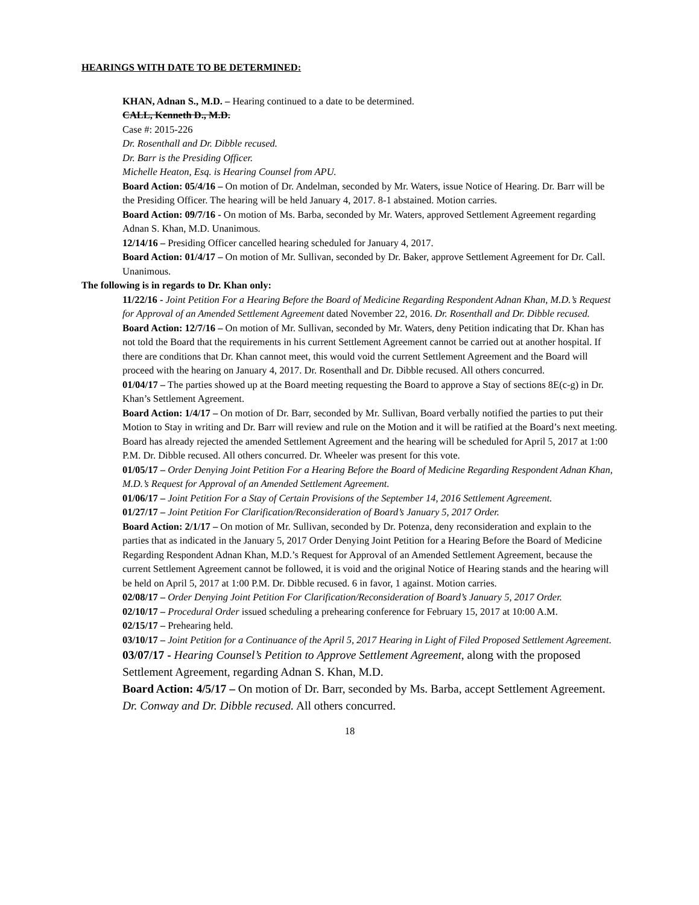HEARINGS WITH DATE TO BE DETERMINED:
KHAN, Adnan S., M.D. – Hearing continued to a date to be determined.
CALL, Kenneth D., M.D.
Case #: 2015-226
Dr. Rosenthall and Dr. Dibble recused.
Dr. Barr is the Presiding Officer.
Michelle Heaton, Esq. is Hearing Counsel from APU.
Board Action: 05/4/16 – On motion of Dr. Andelman, seconded by Mr. Waters, issue Notice of Hearing. Dr. Barr will be the Presiding Officer. The hearing will be held January 4, 2017. 8-1 abstained. Motion carries.
Board Action: 09/7/16 - On motion of Ms. Barba, seconded by Mr. Waters, approved Settlement Agreement regarding Adnan S. Khan, M.D. Unanimous.
12/14/16 – Presiding Officer cancelled hearing scheduled for January 4, 2017.
Board Action: 01/4/17 – On motion of Mr. Sullivan, seconded by Dr. Baker, approve Settlement Agreement for Dr. Call. Unanimous.
The following is in regards to Dr. Khan only:
11/22/16 - Joint Petition For a Hearing Before the Board of Medicine Regarding Respondent Adnan Khan, M.D.’s Request for Approval of an Amended Settlement Agreement dated November 22, 2016. Dr. Rosenthall and Dr. Dibble recused.
Board Action: 12/7/16 – On motion of Mr. Sullivan, seconded by Mr. Waters, deny Petition indicating that Dr. Khan has not told the Board that the requirements in his current Settlement Agreement cannot be carried out at another hospital. If there are conditions that Dr. Khan cannot meet, this would void the current Settlement Agreement and the Board will proceed with the hearing on January 4, 2017. Dr. Rosenthall and Dr. Dibble recused. All others concurred.
01/04/17 – The parties showed up at the Board meeting requesting the Board to approve a Stay of sections 8E(c-g) in Dr. Khan’s Settlement Agreement.
Board Action: 1/4/17 – On motion of Dr. Barr, seconded by Mr. Sullivan, Board verbally notified the parties to put their Motion to Stay in writing and Dr. Barr will review and rule on the Motion and it will be ratified at the Board’s next meeting. Board has already rejected the amended Settlement Agreement and the hearing will be scheduled for April 5, 2017 at 1:00 P.M. Dr. Dibble recused. All others concurred. Dr. Wheeler was present for this vote.
01/05/17 – Order Denying Joint Petition For a Hearing Before the Board of Medicine Regarding Respondent Adnan Khan, M.D.’s Request for Approval of an Amended Settlement Agreement.
01/06/17 – Joint Petition For a Stay of Certain Provisions of the September 14, 2016 Settlement Agreement.
01/27/17 – Joint Petition For Clarification/Reconsideration of Board’s January 5, 2017 Order.
Board Action: 2/1/17 – On motion of Mr. Sullivan, seconded by Dr. Potenza, deny reconsideration and explain to the parties that as indicated in the January 5, 2017 Order Denying Joint Petition for a Hearing Before the Board of Medicine Regarding Respondent Adnan Khan, M.D.’s Request for Approval of an Amended Settlement Agreement, because the current Settlement Agreement cannot be followed, it is void and the original Notice of Hearing stands and the hearing will be held on April 5, 2017 at 1:00 P.M. Dr. Dibble recused. 6 in favor, 1 against. Motion carries.
02/08/17 – Order Denying Joint Petition For Clarification/Reconsideration of Board’s January 5, 2017 Order.
02/10/17 – Procedural Order issued scheduling a prehearing conference for February 15, 2017 at 10:00 A.M.
02/15/17 – Prehearing held.
03/10/17 – Joint Petition for a Continuance of the April 5, 2017 Hearing in Light of Filed Proposed Settlement Agreement.
03/07/17 - Hearing Counsel’s Petition to Approve Settlement Agreement, along with the proposed Settlement Agreement, regarding Adnan S. Khan, M.D.
Board Action: 4/5/17 – On motion of Dr. Barr, seconded by Ms. Barba, accept Settlement Agreement. Dr. Conway and Dr. Dibble recused. All others concurred.
18